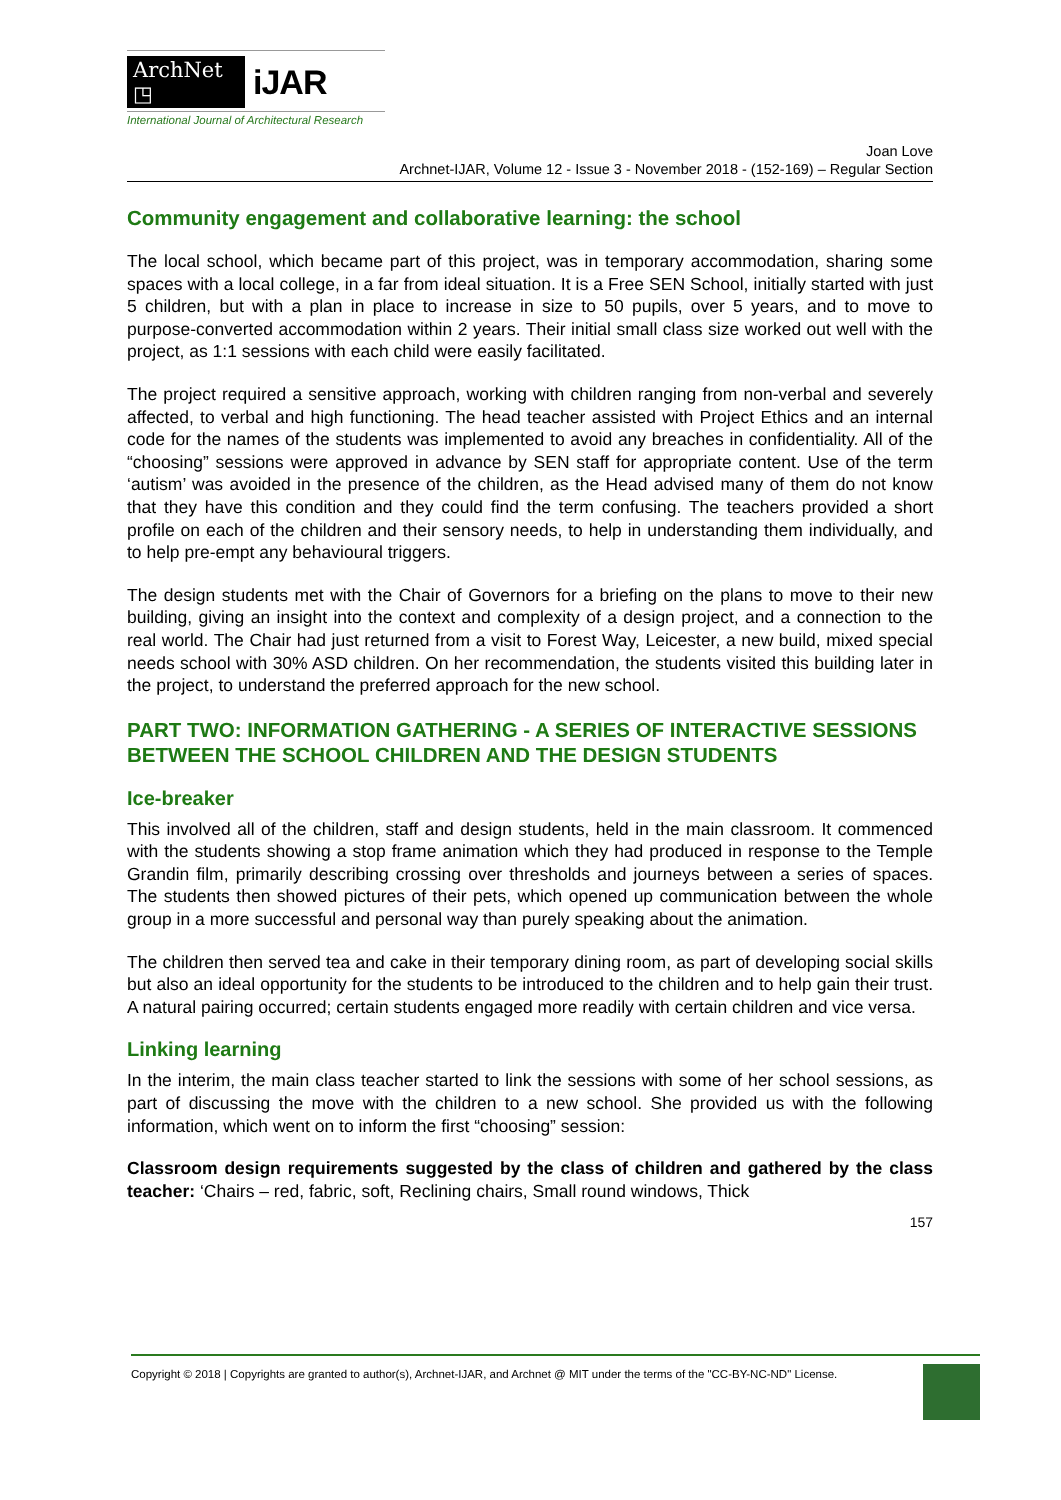ArchNet ◳ iJAR
International Journal of Architectural Research
Joan Love
Archnet-IJAR, Volume 12 - Issue 3 - November 2018 - (152-169) – Regular Section
Community engagement and collaborative learning: the school
The local school, which became part of this project, was in temporary accommodation, sharing some spaces with a local college, in a far from ideal situation. It is a Free SEN School, initially started with just 5 children, but with a plan in place to increase in size to 50 pupils, over 5 years, and to move to purpose-converted accommodation within 2 years. Their initial small class size worked out well with the project, as 1:1 sessions with each child were easily facilitated.
The project required a sensitive approach, working with children ranging from non-verbal and severely affected, to verbal and high functioning. The head teacher assisted with Project Ethics and an internal code for the names of the students was implemented to avoid any breaches in confidentiality. All of the “choosing” sessions were approved in advance by SEN staff for appropriate content. Use of the term ‘autism’ was avoided in the presence of the children, as the Head advised many of them do not know that they have this condition and they could find the term confusing. The teachers provided a short profile on each of the children and their sensory needs, to help in understanding them individually, and to help pre-empt any behavioural triggers.
The design students met with the Chair of Governors for a briefing on the plans to move to their new building, giving an insight into the context and complexity of a design project, and a connection to the real world. The Chair had just returned from a visit to Forest Way, Leicester, a new build, mixed special needs school with 30% ASD children. On her recommendation, the students visited this building later in the project, to understand the preferred approach for the new school.
PART TWO: INFORMATION GATHERING - A SERIES OF INTERACTIVE SESSIONS BETWEEN THE SCHOOL CHILDREN AND THE DESIGN STUDENTS
Ice-breaker
This involved all of the children, staff and design students, held in the main classroom. It commenced with the students showing a stop frame animation which they had produced in response to the Temple Grandin film, primarily describing crossing over thresholds and journeys between a series of spaces. The students then showed pictures of their pets, which opened up communication between the whole group in a more successful and personal way than purely speaking about the animation.
The children then served tea and cake in their temporary dining room, as part of developing social skills but also an ideal opportunity for the students to be introduced to the children and to help gain their trust. A natural pairing occurred; certain students engaged more readily with certain children and vice versa.
Linking learning
In the interim, the main class teacher started to link the sessions with some of her school sessions, as part of discussing the move with the children to a new school. She provided us with the following information, which went on to inform the first “choosing” session:
Classroom design requirements suggested by the class of children and gathered by the class teacher: ‘Chairs – red, fabric, soft, Reclining chairs, Small round windows, Thick
157
Copyright © 2018 | Copyrights are granted to author(s), Archnet-IJAR, and Archnet @ MIT under the terms of the "CC-BY-NC-ND" License.